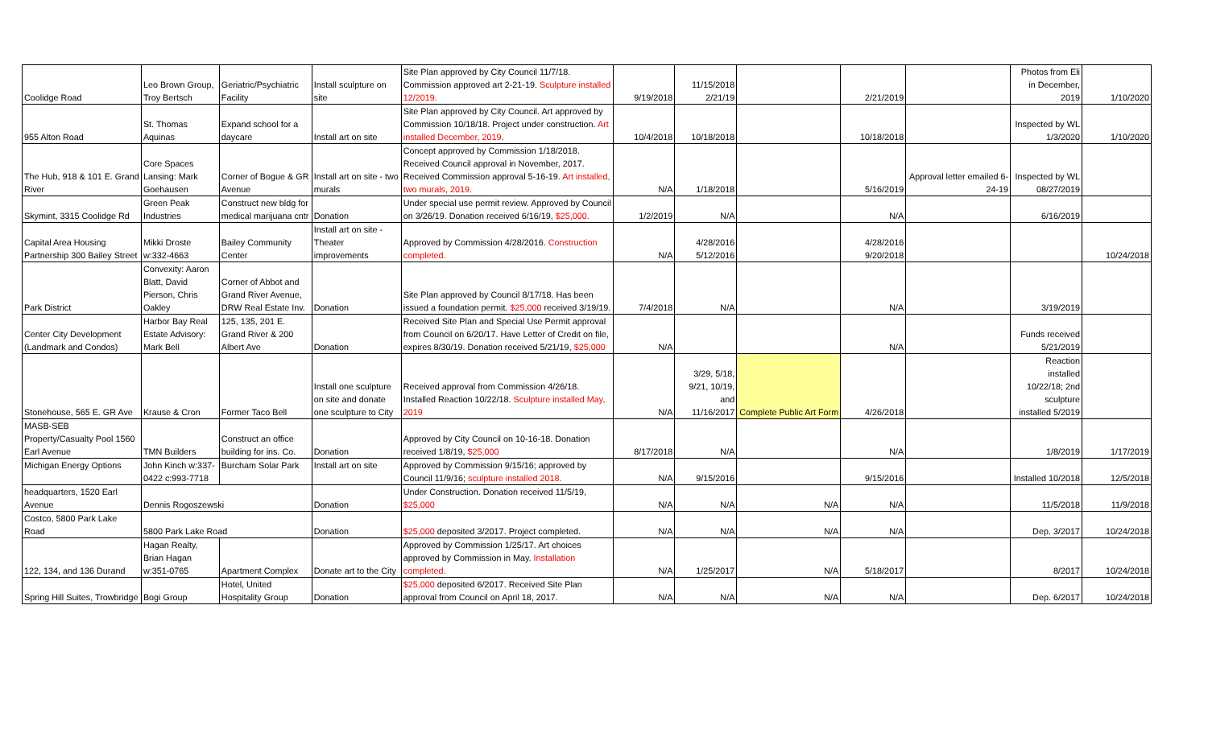| Coolidge Road | Leo Brown Group, Troy Bertsch | Geriatric/Psychiatric Facility | Install sculpture on site | Site Plan approved by City Council 11/7/18. Commission approved art 2-21-19. Sculpture installed 12/2019. | 9/19/2018 | 11/15/2018 2/21/19 | | 2/21/2019 | | Photos from Eli in December, 2019 | 1/10/2020 |
| 955 Alton Road | St. Thomas Aquinas | Expand school for a daycare | Install art on site | Site Plan approved by City Council. Art approved by Commission 10/18/18. Project under construction. Art installed December, 2019. | 10/4/2018 | 10/18/2018 | | 10/18/2018 | | Inspected by WL 1/3/2020 | 1/10/2020 |
| The Hub, 918 & 101 E. Grand River | Core Spaces Lansing: Mark Goehausen | Corner of Bogue & GR Avenue | Install art on site - two murals | Concept approved by Commission 1/18/2018. Received Council approval in November, 2017. Received Commission approval 5-16-19. Art installed, two murals, 2019. | N/A | 1/18/2018 | | 5/16/2019 | Approval letter emailed 6-24-19 | Inspected by WL 08/27/2019 | |
| Skymint, 3315 Coolidge Rd | Green Peak Industries | Construct new bldg for medical marijuana cntr | Donation | Under special use permit review. Approved by Council on 3/26/19. Donation received 6/16/19, $25,000. | 1/2/2019 | N/A | | N/A | | 6/16/2019 | |
| Capital Area Housing Partnership 300 Bailey Street | Mikki Droste w:332-4663 | Bailey Community Center | Install art on site - Theater improvements | Approved by Commission 4/28/2016. Construction completed. | N/A | 4/28/2016 5/12/2016 | | 4/28/2016 9/20/2018 | | | 10/24/2018 |
| Park District | Convexity: Aaron Blatt, David Pierson, Chris Oakley | Corner of Abbot and Grand River Avenue, DRW Real Estate Inv. | Donation | Site Plan approved by Council 8/17/18. Has been issued a foundation permit. $25,000 received 3/19/19. | 7/4/2018 | N/A | | N/A | | 3/19/2019 | |
| Center City Development (Landmark and Condos) | Harbor Bay Real Estate Advisory: Mark Bell | 125, 135, 201 E. Grand River & 200 Albert Ave | Donation | Received Site Plan and Special Use Permit approval from Council on 6/20/17. Have Letter of Credit on file, expires 8/30/19. Donation received 5/21/19, $25,000 | N/A | | | N/A | | Funds received 5/21/2019 | |
| Stonehouse, 565 E. GR Ave | Krause & Cron | Former Taco Bell | Install one sculpture on site and donate one sculpture to City | Received approval from Commission 4/26/18. Installed Reaction 10/22/18. Sculpture installed May, 2019 | N/A | 3/29, 5/18, 9/21, 10/19, and 11/16/2017 | Complete Public Art Form | 4/26/2018 | | Reaction installed 10/22/18; 2nd sculpture installed 5/2019 | |
| MASB-SEB Property/Casualty Pool 1560 Earl Avenue | TMN Builders | Construct an office building for ins. Co. | Donation | Approved by City Council on 10-16-18. Donation received 1/8/19, $25,000 | 8/17/2018 | N/A | | N/A | | 1/8/2019 | 1/17/2019 |
| Michigan Energy Options | John Kinch w:337-0422 c:993-7718 | Burcham Solar Park | Install art on site | Approved by Commission 9/15/16; approved by Council 11/9/16; sculpture installed 2018. | N/A | 9/15/2016 | | 9/15/2016 | | Installed 10/2018 | 12/5/2018 |
| headquarters, 1520 Earl Avenue | Dennis Rogoszewski | | Donation | Under Construction. Donation received 11/5/19, $25,000 | N/A | N/A | N/A | N/A | | 11/5/2018 | 11/9/2018 |
| Costco, 5800 Park Lake Road | 5800 Park Lake Road | | Donation | $25,000 deposited 3/2017. Project completed. | N/A | N/A | N/A | N/A | | Dep. 3/2017 | 10/24/2018 |
| 122, 134, and 136 Durand | Hagan Realty, Brian Hagan w:351-0765 | Apartment Complex | Donate art to the City | Approved by Commission 1/25/17. Art choices approved by Commission in May. Installation completed. | N/A | 1/25/2017 | N/A | 5/18/2017 | | 8/2017 | 10/24/2018 |
| Spring Hill Suites, Trowbridge | Bogi Group | Hotel, United Hospitality Group | Donation | $25,000 deposited 6/2017. Received Site Plan approval from Council on April 18, 2017. | N/A | N/A | N/A | N/A | | Dep. 6/2017 | 10/24/2018 |